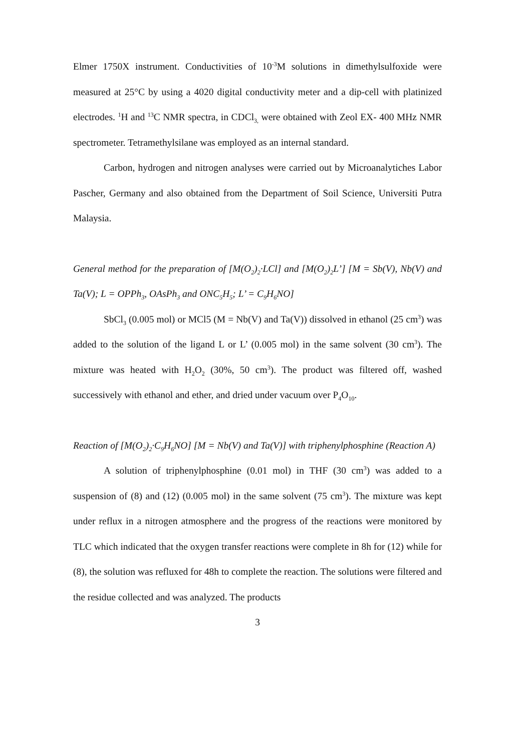Elmer 1750X instrument. Conductivities of 10<sup>-3</sup>M solutions in dimethylsulfoxide were measured at 25°C by using a 4020 digital conductivity meter and a dip-cell with platinized electrodes. <sup>1</sup>H and <sup>13</sup>C NMR spectra, in CDCl<sub>3,</sub> were obtained with Zeol EX- 400 MHz NMR spectrometer. Tetramethylsilane was employed as an internal standard.
Carbon, hydrogen and nitrogen analyses were carried out by Microanalytiches Labor Pascher, Germany and also obtained from the Department of Soil Science, Universiti Putra Malaysia.
General method for the preparation of [M(O<sub>2</sub>)<sub>2</sub>·LCl] and [M(O<sub>2</sub>)<sub>2</sub>L’] [M = Sb(V), Nb(V) and Ta(V); L = OPPh<sub>3</sub>, OAsPh<sub>3</sub> and ONC<sub>5</sub>H<sub>5</sub>; L’ = C<sub>9</sub>H<sub>6</sub>NO]
SbCl<sub>3</sub> (0.005 mol) or MCl5 (M = Nb(V) and Ta(V)) dissolved in ethanol (25 cm<sup>3</sup>) was added to the solution of the ligand L or L’ (0.005 mol) in the same solvent (30 cm<sup>3</sup>). The mixture was heated with H<sub>2</sub>O<sub>2</sub> (30%, 50 cm<sup>3</sup>). The product was filtered off, washed successively with ethanol and ether, and dried under vacuum over P<sub>4</sub>O<sub>10</sub>.
Reaction of [M(O<sub>2</sub>)<sub>2</sub>·C<sub>9</sub>H<sub>6</sub>NO] [M = Nb(V) and Ta(V)] with triphenylphosphine (Reaction A)
A solution of triphenylphosphine (0.01 mol) in THF (30 cm<sup>3</sup>) was added to a suspension of (8) and (12) (0.005 mol) in the same solvent (75 cm<sup>3</sup>). The mixture was kept under reflux in a nitrogen atmosphere and the progress of the reactions were monitored by TLC which indicated that the oxygen transfer reactions were complete in 8h for (12) while for (8), the solution was refluxed for 48h to complete the reaction. The solutions were filtered and the residue collected and was analyzed. The products
3